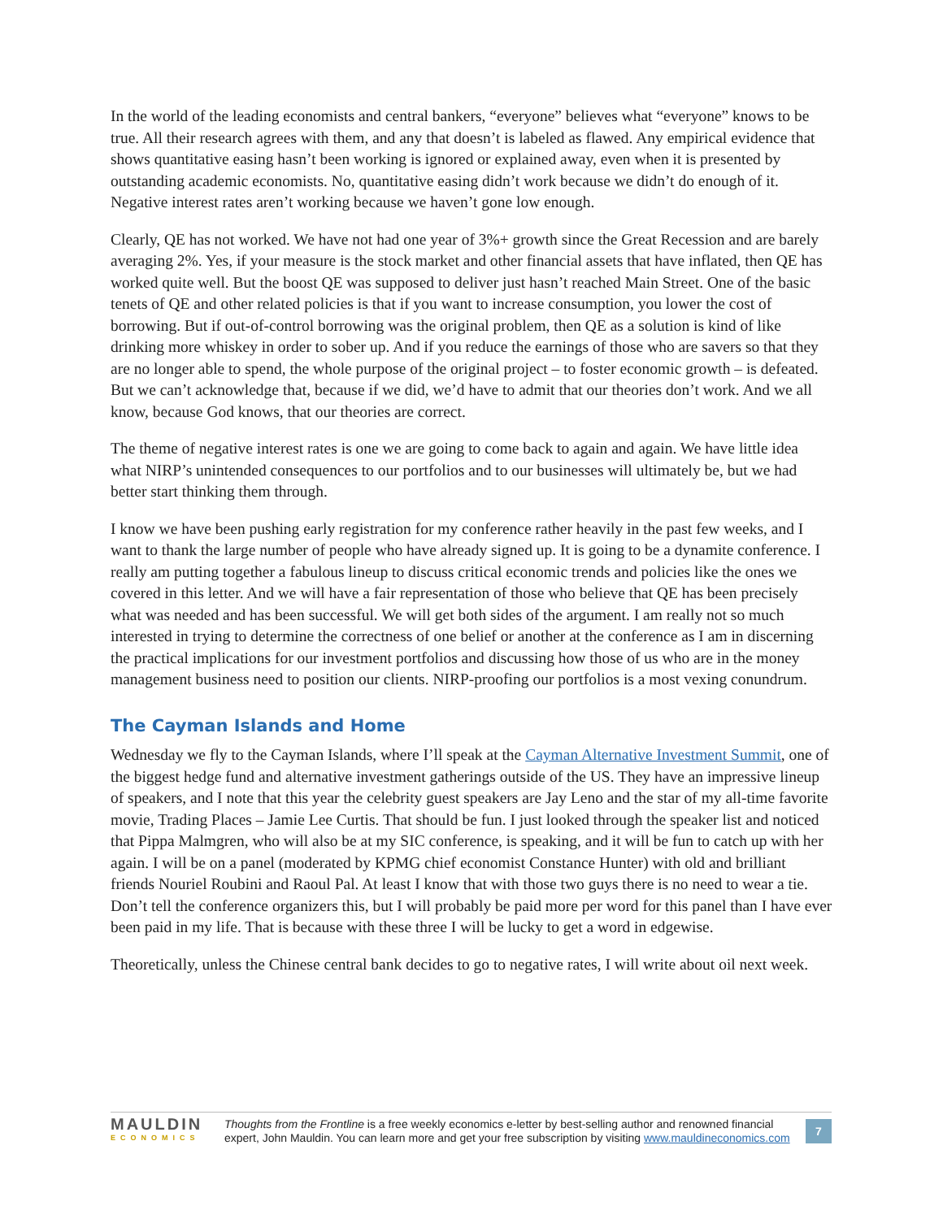In the world of the leading economists and central bankers, “everyone” believes what “everyone” knows to be true. All their research agrees with them, and any that doesn’t is labeled as flawed. Any empirical evidence that shows quantitative easing hasn’t been working is ignored or explained away, even when it is presented by outstanding academic economists. No, quantitative easing didn’t work because we didn’t do enough of it. Negative interest rates aren’t working because we haven’t gone low enough.
Clearly, QE has not worked. We have not had one year of 3%+ growth since the Great Recession and are barely averaging 2%. Yes, if your measure is the stock market and other financial assets that have inflated, then QE has worked quite well. But the boost QE was supposed to deliver just hasn’t reached Main Street. One of the basic tenets of QE and other related policies is that if you want to increase consumption, you lower the cost of borrowing. But if out-of-control borrowing was the original problem, then QE as a solution is kind of like drinking more whiskey in order to sober up. And if you reduce the earnings of those who are savers so that they are no longer able to spend, the whole purpose of the original project – to foster economic growth – is defeated. But we can’t acknowledge that, because if we did, we’d have to admit that our theories don’t work. And we all know, because God knows, that our theories are correct.
The theme of negative interest rates is one we are going to come back to again and again. We have little idea what NIRP’s unintended consequences to our portfolios and to our businesses will ultimately be, but we had better start thinking them through.
I know we have been pushing early registration for my conference rather heavily in the past few weeks, and I want to thank the large number of people who have already signed up. It is going to be a dynamite conference. I really am putting together a fabulous lineup to discuss critical economic trends and policies like the ones we covered in this letter. And we will have a fair representation of those who believe that QE has been precisely what was needed and has been successful. We will get both sides of the argument. I am really not so much interested in trying to determine the correctness of one belief or another at the conference as I am in discerning the practical implications for our investment portfolios and discussing how those of us who are in the money management business need to position our clients. NIRP-proofing our portfolios is a most vexing conundrum.
The Cayman Islands and Home
Wednesday we fly to the Cayman Islands, where I’ll speak at the Cayman Alternative Investment Summit, one of the biggest hedge fund and alternative investment gatherings outside of the US. They have an impressive lineup of speakers, and I note that this year the celebrity guest speakers are Jay Leno and the star of my all-time favorite movie, Trading Places – Jamie Lee Curtis. That should be fun. I just looked through the speaker list and noticed that Pippa Malmgren, who will also be at my SIC conference, is speaking, and it will be fun to catch up with her again. I will be on a panel (moderated by KPMG chief economist Constance Hunter) with old and brilliant friends Nouriel Roubini and Raoul Pal. At least I know that with those two guys there is no need to wear a tie. Don’t tell the conference organizers this, but I will probably be paid more per word for this panel than I have ever been paid in my life. That is because with these three I will be lucky to get a word in edgewise.
Theoretically, unless the Chinese central bank decides to go to negative rates, I will write about oil next week.
MAULDIN
ECONOMICS
Thoughts from the Frontline is a free weekly economics e-letter by best-selling author and renowned financial expert, John Mauldin. You can learn more and get your free subscription by visiting www.mauldineconomics.com
7